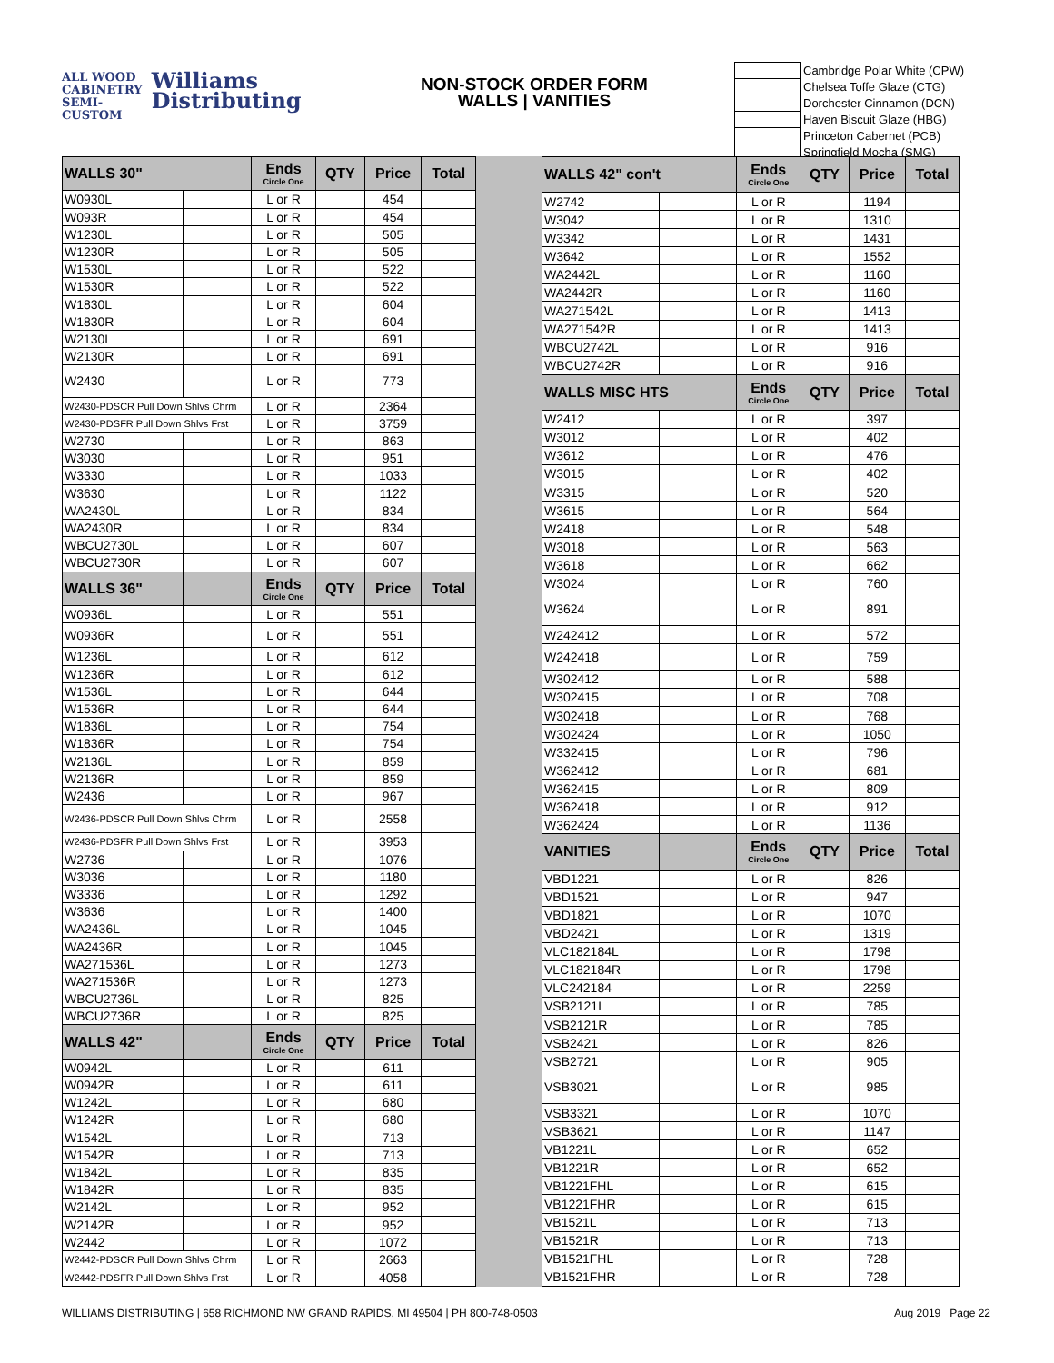ALL WOOD
CABINETRY
SEMI-CUSTOM
Williams
Distributing
NON-STOCK ORDER FORM
WALLS | VANITIES
| | Cambridge Polar White (CPW) |
| | Chelsea Toffe Glaze (CTG) |
| | Dorchester Cinnamon (DCN) |
| | Haven Biscuit Glaze (HBG) |
| | Princeton Cabernet (PCB) |
| | Springfield Mocha (SMG) |
| WALLS 30" | | Ends Circle One | QTY | Price | Total |
| --- | --- | --- | --- | --- | --- |
| W0930L | | L or R | | 454 | |
| W093R | | L or R | | 454 | |
| W1230L | | L or R | | 505 | |
| W1230R | | L or R | | 505 | |
| W1530L | | L or R | | 522 | |
| W1530R | | L or R | | 522 | |
| W1830L | | L or R | | 604 | |
| W1830R | | L or R | | 604 | |
| W2130L | | L or R | | 691 | |
| W2130R | | L or R | | 691 | |
| W2430 | | L or R | | 773 | |
| W2430-PDSCR Pull Down Shlvs Chrm | | L or R | | 2364 | |
| W2430-PDSFR Pull Down Shlvs Frst | | L or R | | 3759 | |
| W2730 | | L or R | | 863 | |
| W3030 | | L or R | | 951 | |
| W3330 | | L or R | | 1033 | |
| W3630 | | L or R | | 1122 | |
| WA2430L | | L or R | | 834 | |
| WA2430R | | L or R | | 834 | |
| WBCU2730L | | L or R | | 607 | |
| WBCU2730R | | L or R | | 607 | |
| WALLS 36" | | Ends Circle One | QTY | Price | Total |
| W0936L | | L or R | | 551 | |
| W0936R | | L or R | | 551 | |
| W1236L | | L or R | | 612 | |
| W1236R | | L or R | | 612 | |
| W1536L | | L or R | | 644 | |
| W1536R | | L or R | | 644 | |
| W1836L | | L or R | | 754 | |
| W1836R | | L or R | | 754 | |
| W2136L | | L or R | | 859 | |
| W2136R | | L or R | | 859 | |
| W2436 | | L or R | | 967 | |
| W2436-PDSCR Pull Down Shlvs Chrm | | L or R | | 2558 | |
| W2436-PDSFR Pull Down Shlvs Frst | | L or R | | 3953 | |
| W2736 | | L or R | | 1076 | |
| W3036 | | L or R | | 1180 | |
| W3336 | | L or R | | 1292 | |
| W3636 | | L or R | | 1400 | |
| WA2436L | | L or R | | 1045 | |
| WA2436R | | L or R | | 1045 | |
| WA271536L | | L or R | | 1273 | |
| WA271536R | | L or R | | 1273 | |
| WBCU2736L | | L or R | | 825 | |
| WBCU2736R | | L or R | | 825 | |
| WALLS 42" | | Ends Circle One | QTY | Price | Total |
| W0942L | | L or R | | 611 | |
| W0942R | | L or R | | 611 | |
| W1242L | | L or R | | 680 | |
| W1242R | | L or R | | 680 | |
| W1542L | | L or R | | 713 | |
| W1542R | | L or R | | 713 | |
| W1842L | | L or R | | 835 | |
| W1842R | | L or R | | 835 | |
| W2142L | | L or R | | 952 | |
| W2142R | | L or R | | 952 | |
| W2442 | | L or R | | 1072 | |
| W2442-PDSCR Pull Down Shlvs Chrm | | L or R | | 2663 | |
| W2442-PDSFR Pull Down Shlvs Frst | | L or R | | 4058 | |
| WALLS 42" con't | | Ends Circle One | QTY | Price | Total |
| --- | --- | --- | --- | --- | --- |
| W2742 | | L or R | | 1194 | |
| W3042 | | L or R | | 1310 | |
| W3342 | | L or R | | 1431 | |
| W3642 | | L or R | | 1552 | |
| WA2442L | | L or R | | 1160 | |
| WA2442R | | L or R | | 1160 | |
| WA271542L | | L or R | | 1413 | |
| WA271542R | | L or R | | 1413 | |
| WBCU2742L | | L or R | | 916 | |
| WBCU2742R | | L or R | | 916 | |
| WALLS MISC HTS | | Ends Circle One | QTY | Price | Total |
| W2412 | | L or R | | 397 | |
| W3012 | | L or R | | 402 | |
| W3612 | | L or R | | 476 | |
| W3015 | | L or R | | 402 | |
| W3315 | | L or R | | 520 | |
| W3615 | | L or R | | 564 | |
| W2418 | | L or R | | 548 | |
| W3018 | | L or R | | 563 | |
| W3618 | | L or R | | 662 | |
| W3024 | | L or R | | 760 | |
| W3624 | | L or R | | 891 | |
| W242412 | | L or R | | 572 | |
| W242418 | | L or R | | 759 | |
| W302412 | | L or R | | 588 | |
| W302415 | | L or R | | 708 | |
| W302418 | | L or R | | 768 | |
| W302424 | | L or R | | 1050 | |
| W332415 | | L or R | | 796 | |
| W362412 | | L or R | | 681 | |
| W362415 | | L or R | | 809 | |
| W362418 | | L or R | | 912 | |
| W362424 | | L or R | | 1136 | |
| VANITIES | | Ends Circle One | QTY | Price | Total |
| VBD1221 | | L or R | | 826 | |
| VBD1521 | | L or R | | 947 | |
| VBD1821 | | L or R | | 1070 | |
| VBD2421 | | L or R | | 1319 | |
| VLC182184L | | L or R | | 1798 | |
| VLC182184R | | L or R | | 1798 | |
| VLC242184 | | L or R | | 2259 | |
| VSB2121L | | L or R | | 785 | |
| VSB2121R | | L or R | | 785 | |
| VSB2421 | | L or R | | 826 | |
| VSB2721 | | L or R | | 905 | |
| VSB3021 | | L or R | | 985 | |
| VSB3321 | | L or R | | 1070 | |
| VSB3621 | | L or R | | 1147 | |
| VB1221L | | L or R | | 652 | |
| VB1221R | | L or R | | 652 | |
| VB1221FHL | | L or R | | 615 | |
| VB1221FHR | | L or R | | 615 | |
| VB1521L | | L or R | | 713 | |
| VB1521R | | L or R | | 713 | |
| VB1521FHL | | L or R | | 728 | |
| VB1521FHR | | L or R | | 728 | |
WILLIAMS DISTRIBUTING | 658 RICHMOND NW GRAND RAPIDS, MI 49504 | PH 800-748-0503 Aug 2019 Page 22